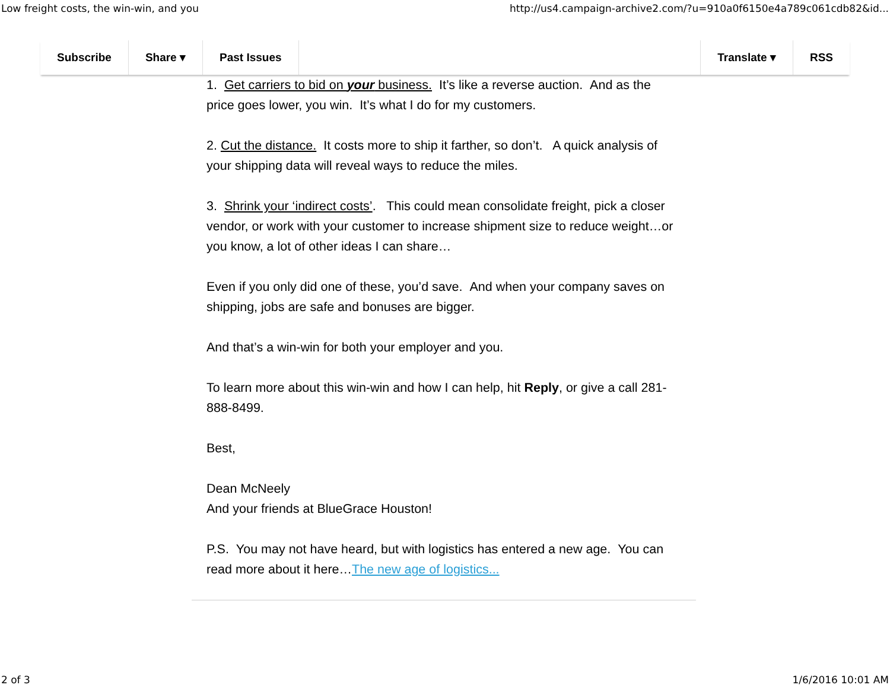Low freight costs, the win-win, and you http://us4.campaign-archive2.com/?u=910a0f6150e4a789c061cdb82&id...
Subscribe Share ▾ Past Issues Translate ▾ RSS
1. Get carriers to bid on your business. It’s like a reverse auction. And as the price goes lower, you win. It’s what I do for my customers.
2. Cut the distance. It costs more to ship it farther, so don’t. A quick analysis of your shipping data will reveal ways to reduce the miles.
3. Shrink your ‘indirect costs’. This could mean consolidate freight, pick a closer vendor, or work with your customer to increase shipment size to reduce weight…or you know, a lot of other ideas I can share…
Even if you only did one of these, you’d save. And when your company saves on shipping, jobs are safe and bonuses are bigger.
And that’s a win-win for both your employer and you.
To learn more about this win-win and how I can help, hit Reply, or give a call 281-888-8499.
Best,
Dean McNeely
And your friends at BlueGrace Houston!
P.S. You may not have heard, but with logistics has entered a new age. You can read more about it here…The new age of logistics...
2 of 3 1/6/2016 10:01 AM